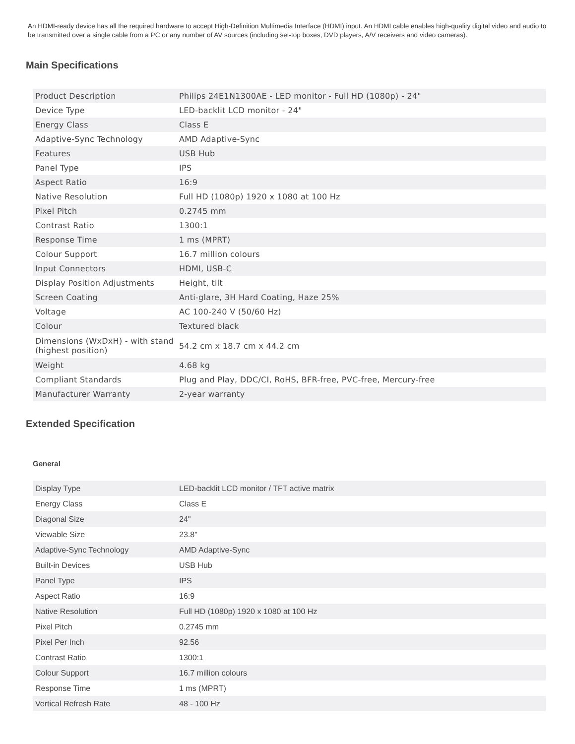An HDMI-ready device has all the required hardware to accept High-Definition Multimedia Interface (HDMI) input. An HDMI cable enables high-quality digital video and audio to be transmitted over a single cable from a PC or any number of AV sources (including set-top boxes, DVD players, A/V receivers and video cameras).
Main Specifications
| Product Description | Philips 24E1N1300AE - LED monitor - Full HD (1080p) - 24" |
| Device Type | LED-backlit LCD monitor - 24" |
| Energy Class | Class E |
| Adaptive-Sync Technology | AMD Adaptive-Sync |
| Features | USB Hub |
| Panel Type | IPS |
| Aspect Ratio | 16:9 |
| Native Resolution | Full HD (1080p) 1920 x 1080 at 100 Hz |
| Pixel Pitch | 0.2745 mm |
| Contrast Ratio | 1300:1 |
| Response Time | 1 ms (MPRT) |
| Colour Support | 16.7 million colours |
| Input Connectors | HDMI, USB-C |
| Display Position Adjustments | Height, tilt |
| Screen Coating | Anti-glare, 3H Hard Coating, Haze 25% |
| Voltage | AC 100-240 V (50/60 Hz) |
| Colour | Textured black |
| Dimensions (WxDxH) - with stand (highest position) | 54.2 cm x 18.7 cm x 44.2 cm |
| Weight | 4.68 kg |
| Compliant Standards | Plug and Play, DDC/CI, RoHS, BFR-free, PVC-free, Mercury-free |
| Manufacturer Warranty | 2-year warranty |
Extended Specification
General
| Display Type | LED-backlit LCD monitor / TFT active matrix |
| Energy Class | Class E |
| Diagonal Size | 24" |
| Viewable Size | 23.8" |
| Adaptive-Sync Technology | AMD Adaptive-Sync |
| Built-in Devices | USB Hub |
| Panel Type | IPS |
| Aspect Ratio | 16:9 |
| Native Resolution | Full HD (1080p) 1920 x 1080 at 100 Hz |
| Pixel Pitch | 0.2745 mm |
| Pixel Per Inch | 92.56 |
| Contrast Ratio | 1300:1 |
| Colour Support | 16.7 million colours |
| Response Time | 1 ms (MPRT) |
| Vertical Refresh Rate | 48 - 100 Hz |